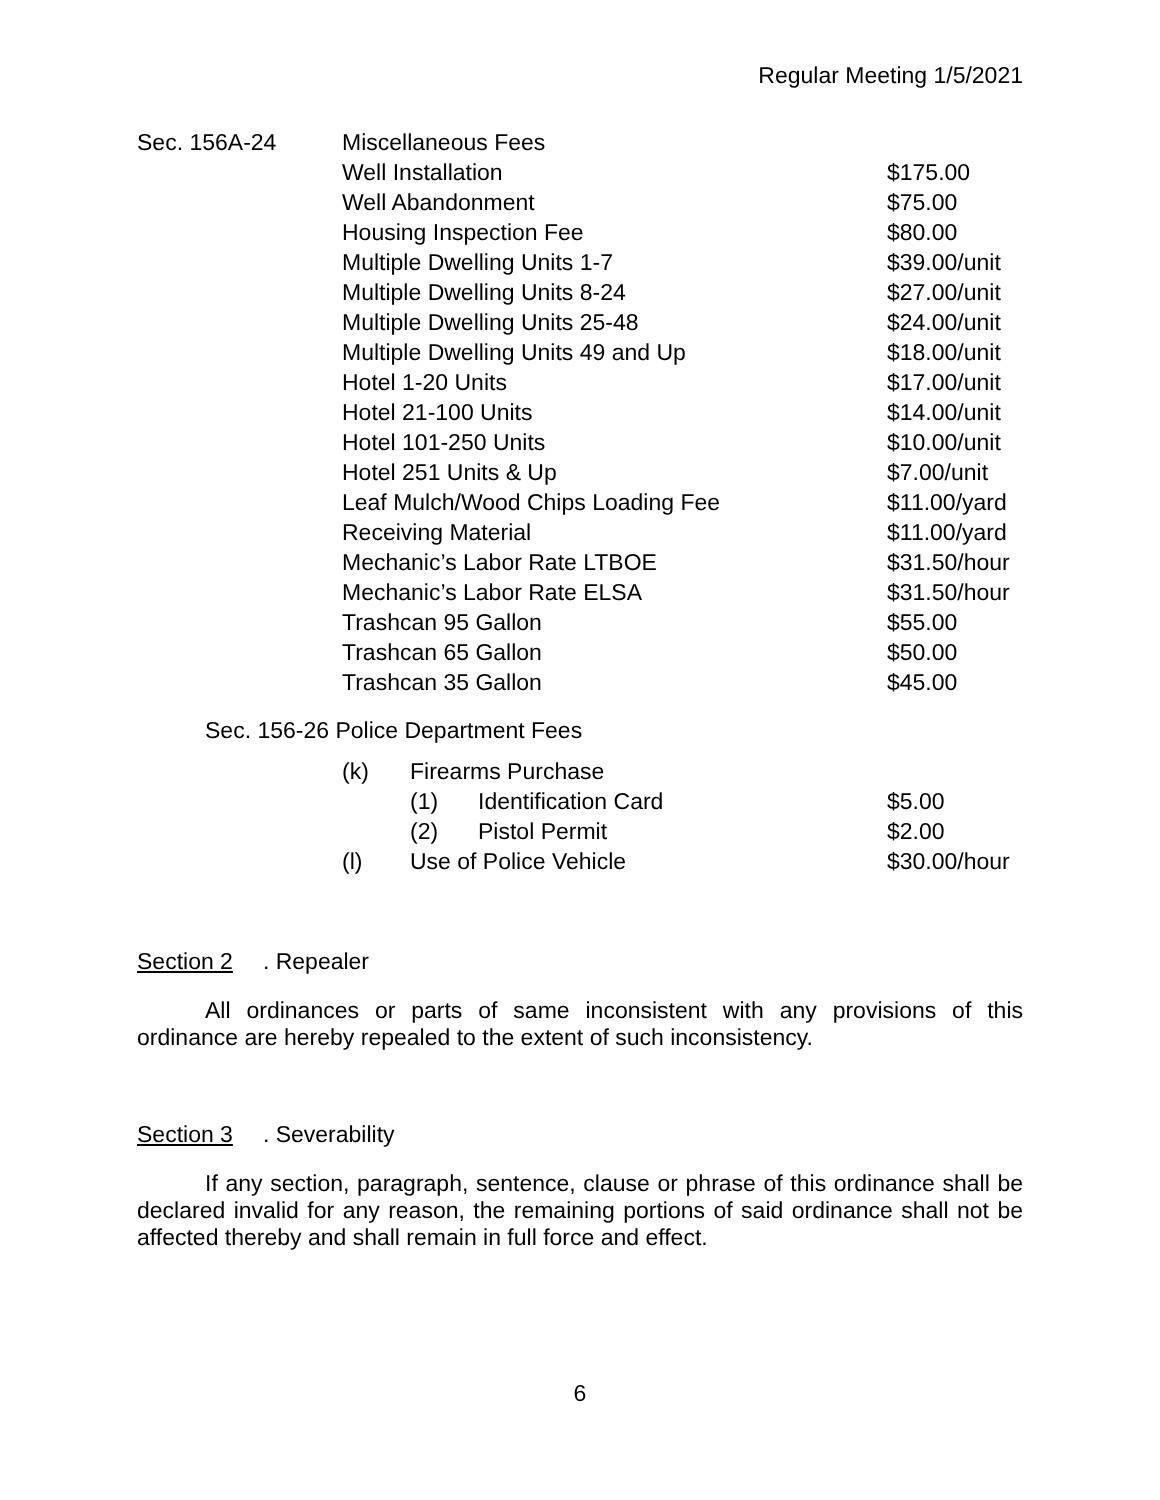Regular Meeting 1/5/2021
| Sec. 156A-24 | Miscellaneous Fees | |
| | Well Installation | $175.00 |
| | Well Abandonment | $75.00 |
| | Housing Inspection Fee | $80.00 |
| | Multiple Dwelling Units 1-7 | $39.00/unit |
| | Multiple Dwelling Units 8-24 | $27.00/unit |
| | Multiple Dwelling Units 25-48 | $24.00/unit |
| | Multiple Dwelling Units 49 and Up | $18.00/unit |
| | Hotel 1-20 Units | $17.00/unit |
| | Hotel 21-100 Units | $14.00/unit |
| | Hotel 101-250 Units | $10.00/unit |
| | Hotel 251 Units & Up | $7.00/unit |
| | Leaf Mulch/Wood Chips Loading Fee | $11.00/yard |
| | Receiving Material | $11.00/yard |
| | Mechanic’s Labor Rate LTBOE | $31.50/hour |
| | Mechanic’s Labor Rate ELSA | $31.50/hour |
| | Trashcan 95 Gallon | $55.00 |
| | Trashcan 65 Gallon | $50.00 |
| | Trashcan 35 Gallon | $45.00 |
Sec. 156-26 Police Department Fees
| | (k) | Firearms Purchase | | |
| | | (1) | Identification Card | $5.00 |
| | | (2) | Pistol Permit | $2.00 |
| | (l) | Use of Police Vehicle | | $30.00/hour |
Section 2. Repealer
All ordinances or parts of same inconsistent with any provisions of this ordinance are hereby repealed to the extent of such inconsistency.
Section 3. Severability
If any section, paragraph, sentence, clause or phrase of this ordinance shall be declared invalid for any reason, the remaining portions of said ordinance shall not be affected thereby and shall remain in full force and effect.
6